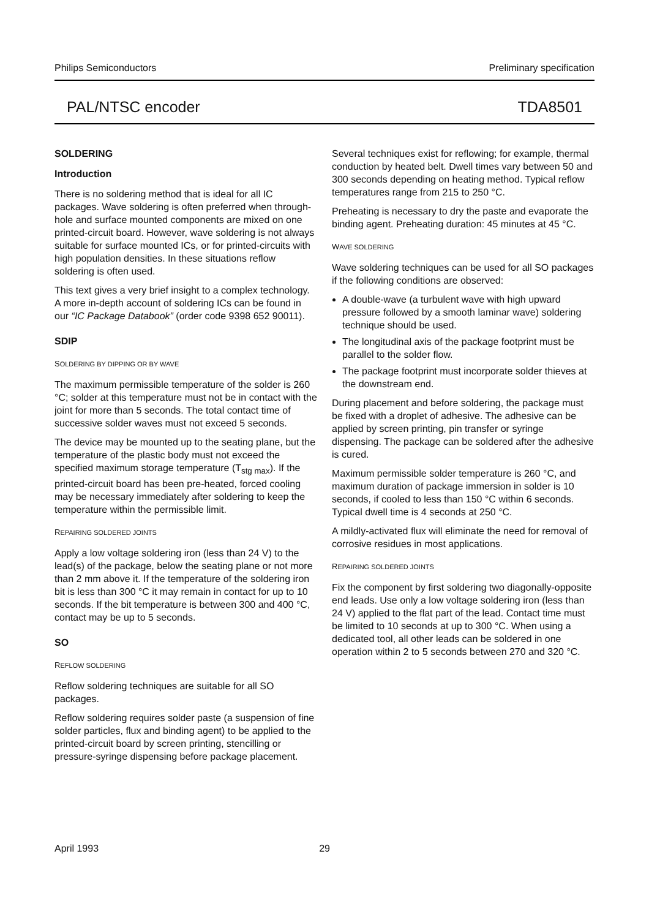Philips Semiconductors Preliminary specification
PAL/NTSC encoder TDA8501
SOLDERING
Introduction
There is no soldering method that is ideal for all IC packages. Wave soldering is often preferred when through-hole and surface mounted components are mixed on one printed-circuit board. However, wave soldering is not always suitable for surface mounted ICs, or for printed-circuits with high population densities. In these situations reflow soldering is often used.
This text gives a very brief insight to a complex technology. A more in-depth account of soldering ICs can be found in our “IC Package Databook” (order code 9398 652 90011).
SDIP
SOLDERING BY DIPPING OR BY WAVE
The maximum permissible temperature of the solder is 260 °C; solder at this temperature must not be in contact with the joint for more than 5 seconds. The total contact time of successive solder waves must not exceed 5 seconds.
The device may be mounted up to the seating plane, but the temperature of the plastic body must not exceed the specified maximum storage temperature (T<sub>stg max</sub>). If the printed-circuit board has been pre-heated, forced cooling may be necessary immediately after soldering to keep the temperature within the permissible limit.
REPAIRING SOLDERED JOINTS
Apply a low voltage soldering iron (less than 24 V) to the lead(s) of the package, below the seating plane or not more than 2 mm above it. If the temperature of the soldering iron bit is less than 300 °C it may remain in contact for up to 10 seconds. If the bit temperature is between 300 and 400 °C, contact may be up to 5 seconds.
SO
REFLOW SOLDERING
Reflow soldering techniques are suitable for all SO packages.
Reflow soldering requires solder paste (a suspension of fine solder particles, flux and binding agent) to be applied to the printed-circuit board by screen printing, stencilling or pressure-syringe dispensing before package placement.
Several techniques exist for reflowing; for example, thermal conduction by heated belt. Dwell times vary between 50 and 300 seconds depending on heating method. Typical reflow temperatures range from 215 to 250 °C.
Preheating is necessary to dry the paste and evaporate the binding agent. Preheating duration: 45 minutes at 45 °C.
WAVE SOLDERING
Wave soldering techniques can be used for all SO packages if the following conditions are observed:
A double-wave (a turbulent wave with high upward pressure followed by a smooth laminar wave) soldering technique should be used.
The longitudinal axis of the package footprint must be parallel to the solder flow.
The package footprint must incorporate solder thieves at the downstream end.
During placement and before soldering, the package must be fixed with a droplet of adhesive. The adhesive can be applied by screen printing, pin transfer or syringe dispensing. The package can be soldered after the adhesive is cured.
Maximum permissible solder temperature is 260 °C, and maximum duration of package immersion in solder is 10 seconds, if cooled to less than 150 °C within 6 seconds. Typical dwell time is 4 seconds at 250 °C.
A mildly-activated flux will eliminate the need for removal of corrosive residues in most applications.
REPAIRING SOLDERED JOINTS
Fix the component by first soldering two diagonally-opposite end leads. Use only a low voltage soldering iron (less than 24 V) applied to the flat part of the lead. Contact time must be limited to 10 seconds at up to 300 °C. When using a dedicated tool, all other leads can be soldered in one operation within 2 to 5 seconds between 270 and 320 °C.
April 1993 29